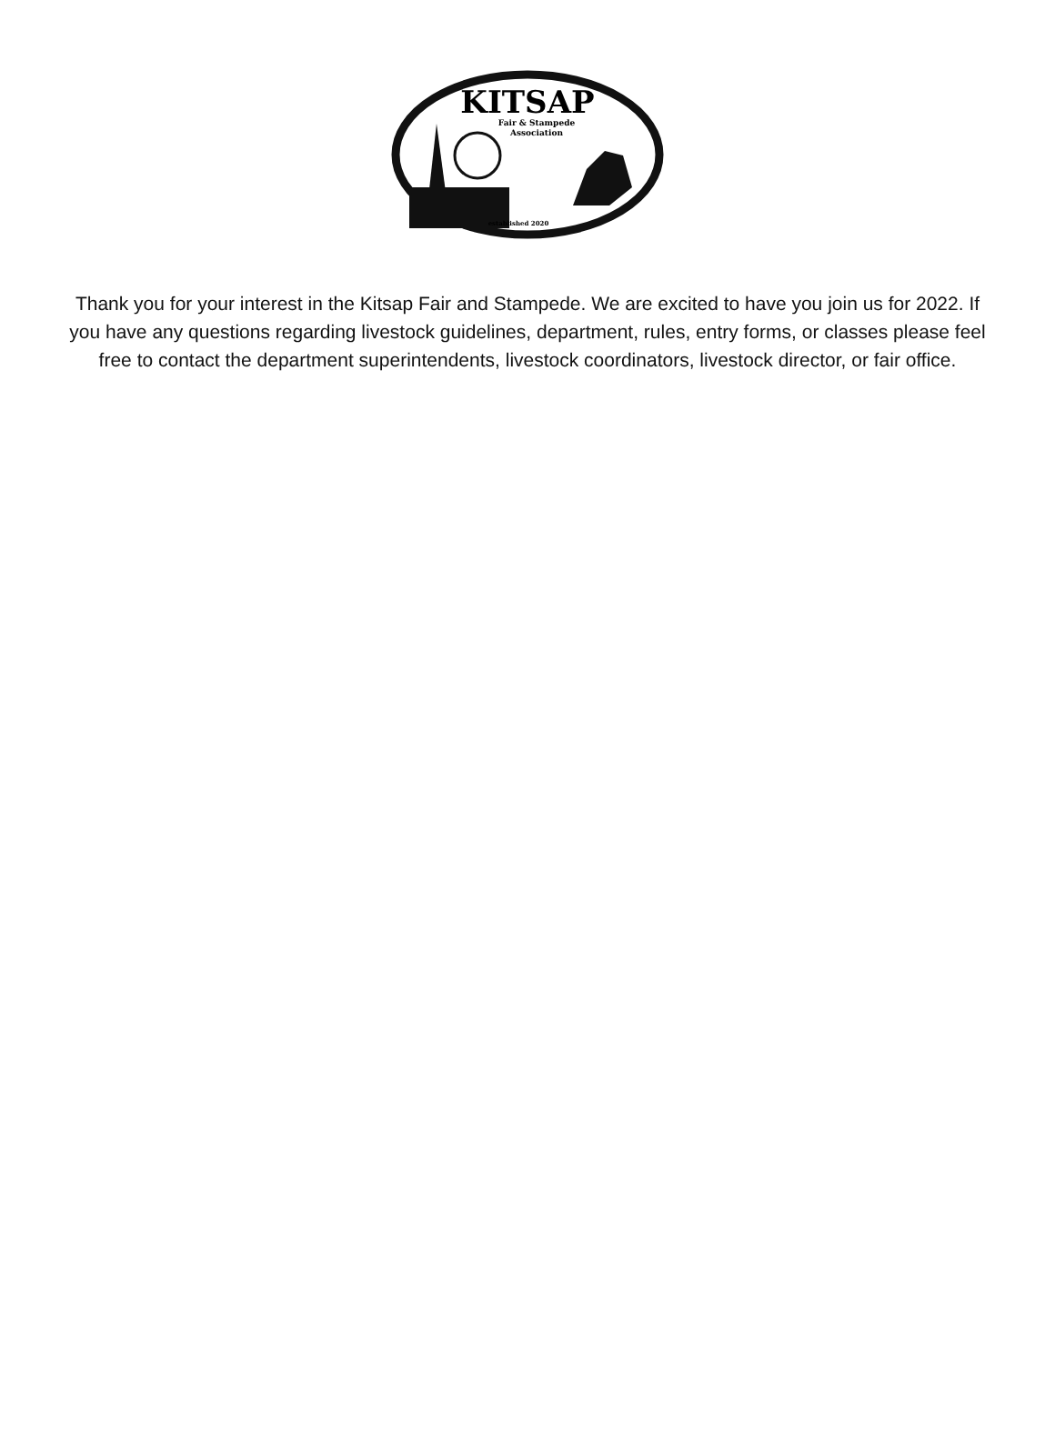KITSAP
Fair & Stampede
Association
established 2020
Thank you for your interest in the Kitsap Fair and Stampede. We are excited to have you join us for 2022. If you have any questions regarding livestock guidelines, department, rules, entry forms, or classes please feel free to contact the department superintendents, livestock coordinators, livestock director, or fair office.